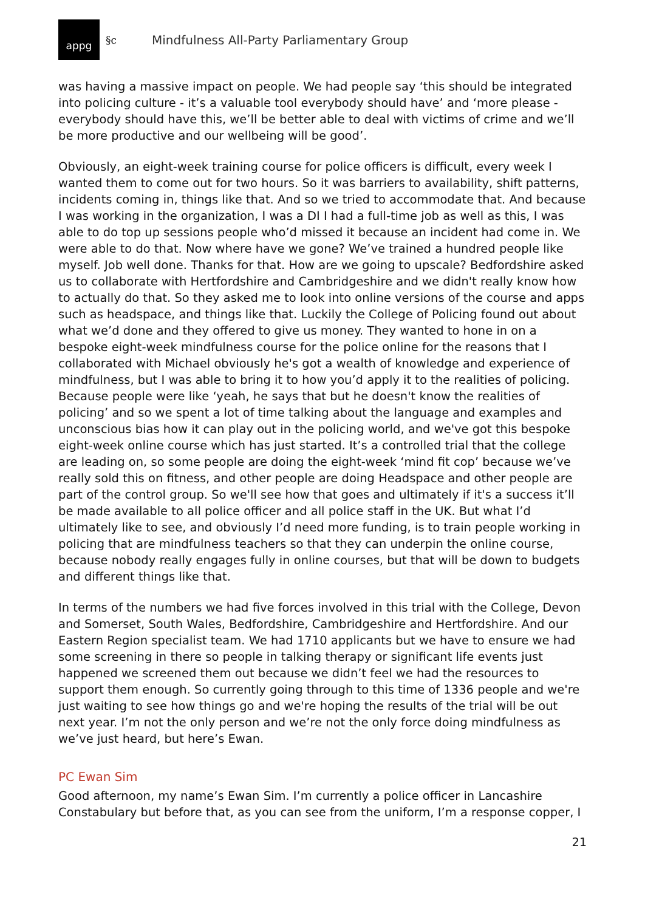appg
§c Mindfulness All-Party Parliamentary Group
was having a massive impact on people. We had people say ‘this should be integrated into policing culture - it’s a valuable tool everybody should have’ and ‘more please - everybody should have this, we’ll be better able to deal with victims of crime and we’ll be more productive and our wellbeing will be good’.
Obviously, an eight-week training course for police officers is difficult, every week I wanted them to come out for two hours. So it was barriers to availability, shift patterns, incidents coming in, things like that. And so we tried to accommodate that. And because I was working in the organization, I was a DI I had a full-time job as well as this, I was able to do top up sessions people who’d missed it because an incident had come in. We were able to do that. Now where have we gone? We’ve trained a hundred people like myself. Job well done. Thanks for that. How are we going to upscale? Bedfordshire asked us to collaborate with Hertfordshire and Cambridgeshire and we didn't really know how to actually do that. So they asked me to look into online versions of the course and apps such as headspace, and things like that. Luckily the College of Policing found out about what we’d done and they offered to give us money. They wanted to hone in on a bespoke eight-week mindfulness course for the police online for the reasons that I collaborated with Michael obviously he's got a wealth of knowledge and experience of mindfulness, but I was able to bring it to how you’d apply it to the realities of policing. Because people were like ‘yeah, he says that but he doesn't know the realities of policing’ and so we spent a lot of time talking about the language and examples and unconscious bias how it can play out in the policing world, and we've got this bespoke eight-week online course which has just started. It’s a controlled trial that the college are leading on, so some people are doing the eight-week ‘mind fit cop’ because we’ve really sold this on fitness, and other people are doing Headspace and other people are part of the control group. So we'll see how that goes and ultimately if it's a success it’ll be made available to all police officer and all police staff in the UK. But what I’d ultimately like to see, and obviously I’d need more funding, is to train people working in policing that are mindfulness teachers so that they can underpin the online course, because nobody really engages fully in online courses, but that will be down to budgets and different things like that.
In terms of the numbers we had five forces involved in this trial with the College, Devon and Somerset, South Wales, Bedfordshire, Cambridgeshire and Hertfordshire. And our Eastern Region specialist team. We had 1710 applicants but we have to ensure we had some screening in there so people in talking therapy or significant life events just happened we screened them out because we didn’t feel we had the resources to support them enough. So currently going through to this time of 1336 people and we're just waiting to see how things go and we're hoping the results of the trial will be out next year. I’m not the only person and we’re not the only force doing mindfulness as we’ve just heard, but here’s Ewan.
PC Ewan Sim
Good afternoon, my name’s Ewan Sim. I’m currently a police officer in Lancashire Constabulary but before that, as you can see from the uniform, I’m a response copper, I
21